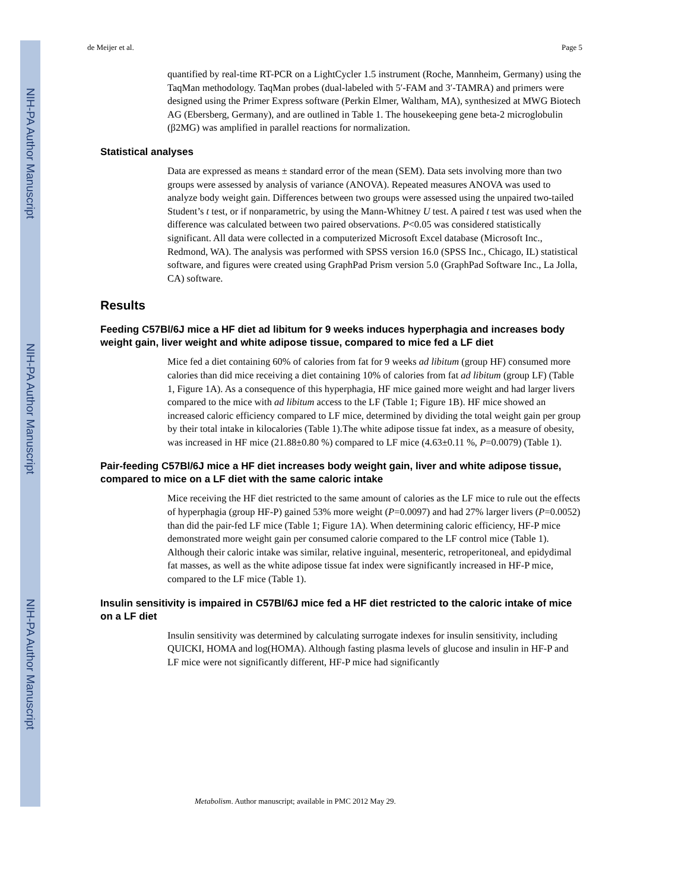NIH-PA Author Manuscript
NIH-PA Author Manuscript
NIH-PA Author Manuscript
de Meijer et al. Page 5
quantified by real-time RT-PCR on a LightCycler 1.5 instrument (Roche, Mannheim, Germany) using the TaqMan methodology. TaqMan probes (dual-labeled with 5′-FAM and 3′-TAMRA) and primers were designed using the Primer Express software (Perkin Elmer, Waltham, MA), synthesized at MWG Biotech AG (Ebersberg, Germany), and are outlined in Table 1. The housekeeping gene beta-2 microglobulin (β2MG) was amplified in parallel reactions for normalization.
Statistical analyses
Data are expressed as means ± standard error of the mean (SEM). Data sets involving more than two groups were assessed by analysis of variance (ANOVA). Repeated measures ANOVA was used to analyze body weight gain. Differences between two groups were assessed using the unpaired two-tailed Student’s t test, or if nonparametric, by using the Mann-Whitney U test. A paired t test was used when the difference was calculated between two paired observations. P<0.05 was considered statistically significant. All data were collected in a computerized Microsoft Excel database (Microsoft Inc., Redmond, WA). The analysis was performed with SPSS version 16.0 (SPSS Inc., Chicago, IL) statistical software, and figures were created using GraphPad Prism version 5.0 (GraphPad Software Inc., La Jolla, CA) software.
Results
Feeding C57Bl/6J mice a HF diet ad libitum for 9 weeks induces hyperphagia and increases body weight gain, liver weight and white adipose tissue, compared to mice fed a LF diet
Mice fed a diet containing 60% of calories from fat for 9 weeks ad libitum (group HF) consumed more calories than did mice receiving a diet containing 10% of calories from fat ad libitum (group LF) (Table 1, Figure 1A). As a consequence of this hyperphagia, HF mice gained more weight and had larger livers compared to the mice with ad libitum access to the LF (Table 1; Figure 1B). HF mice showed an increased caloric efficiency compared to LF mice, determined by dividing the total weight gain per group by their total intake in kilocalories (Table 1).The white adipose tissue fat index, as a measure of obesity, was increased in HF mice (21.88±0.80 %) compared to LF mice (4.63±0.11 %, P=0.0079) (Table 1).
Pair-feeding C57Bl/6J mice a HF diet increases body weight gain, liver and white adipose tissue, compared to mice on a LF diet with the same caloric intake
Mice receiving the HF diet restricted to the same amount of calories as the LF mice to rule out the effects of hyperphagia (group HF-P) gained 53% more weight (P=0.0097) and had 27% larger livers (P=0.0052) than did the pair-fed LF mice (Table 1; Figure 1A). When determining caloric efficiency, HF-P mice demonstrated more weight gain per consumed calorie compared to the LF control mice (Table 1). Although their caloric intake was similar, relative inguinal, mesenteric, retroperitoneal, and epidydimal fat masses, as well as the white adipose tissue fat index were significantly increased in HF-P mice, compared to the LF mice (Table 1).
Insulin sensitivity is impaired in C57Bl/6J mice fed a HF diet restricted to the caloric intake of mice on a LF diet
Insulin sensitivity was determined by calculating surrogate indexes for insulin sensitivity, including QUICKI, HOMA and log(HOMA). Although fasting plasma levels of glucose and insulin in HF-P and LF mice were not significantly different, HF-P mice had significantly
Metabolism. Author manuscript; available in PMC 2012 May 29.